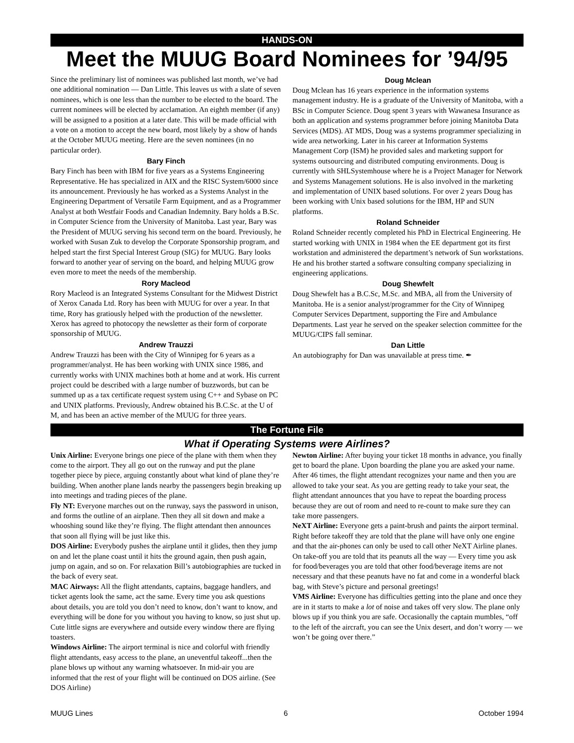HANDS-ON
Meet the MUUG Board Nominees for ’94/95
Since the preliminary list of nominees was published last month, we’ve had one additional nomination — Dan Little. This leaves us with a slate of seven nominees, which is one less than the number to be elected to the board. The current nominees will be elected by acclamation. An eighth member (if any) will be assigned to a position at a later date. This will be made official with a vote on a motion to accept the new board, most likely by a show of hands at the October MUUG meeting. Here are the seven nominees (in no particular order).
Bary Finch
Bary Finch has been with IBM for five years as a Systems Engineering Representative. He has specialized in AIX and the RISC System/6000 since its announcement. Previously he has worked as a Systems Analyst in the Engineering Department of Versatile Farm Equipment, and as a Programmer Analyst at both Westfair Foods and Canadian Indemnity. Bary holds a B.Sc. in Computer Science from the University of Manitoba. Last year, Bary was the President of MUUG serving his second term on the board. Previously, he worked with Susan Zuk to develop the Corporate Sponsorship program, and helped start the first Special Interest Group (SIG) for MUUG. Bary looks forward to another year of serving on the board, and helping MUUG grow even more to meet the needs of the membership.
Rory Macleod
Rory Macleod is an Integrated Systems Consultant for the Midwest District of Xerox Canada Ltd. Rory has been with MUUG for over a year. In that time, Rory has gratiously helped with the production of the newsletter. Xerox has agreed to photocopy the newsletter as their form of corporate sponsorship of MUUG.
Andrew Trauzzi
Andrew Trauzzi has been with the City of Winnipeg for 6 years as a programmer/analyst. He has been working with UNIX since 1986, and currently works with UNIX machines both at home and at work. His current project could be described with a large number of buzzwords, but can be summed up as a tax certificate request system using C++ and Sybase on PC and UNIX platforms. Previously, Andrew obtained his B.C.Sc. at the U of M, and has been an active member of the MUUG for three years.
Doug Mclean
Doug Mclean has 16 years experience in the information systems management industry. He is a graduate of the University of Manitoba, with a BSc in Computer Science. Doug spent 3 years with Wawanesa Insurance as both an application and systems programmer before joining Manitoba Data Services (MDS). AT MDS, Doug was a systems programmer specializing in wide area networking. Later in his career at Information Systems Management Corp (ISM) he provided sales and marketing support for systems outsourcing and distributed computing environments. Doug is currently with SHLSystemhouse where he is a Project Manager for Network and Systems Management solutions. He is also involved in the marketing and implementation of UNIX based solutions. For over 2 years Doug has been working with Unix based solutions for the IBM, HP and SUN platforms.
Roland Schneider
Roland Schneider recently completed his PhD in Electrical Engineering. He started working with UNIX in 1984 when the EE department got its first workstation and administered the department’s network of Sun workstations. He and his brother started a software consulting company specializing in engineering applications.
Doug Shewfelt
Doug Shewfelt has a B.C.Sc, M.Sc. and MBA, all from the University of Manitoba. He is a senior analyst/programmer for the City of Winnipeg Computer Services Department, supporting the Fire and Ambulance Departments. Last year he served on the speaker selection committee for the MUUG/CIPS fall seminar.
Dan Little
An autobiography for Dan was unavailable at press time. ✒
The Fortune File
What if Operating Systems were Airlines?
Unix Airline: Everyone brings one piece of the plane with them when they come to the airport. They all go out on the runway and put the plane together piece by piece, arguing constantly about what kind of plane they’re building. When another plane lands nearby the passengers begin breaking up into meetings and trading pieces of the plane.
Fly NT: Everyone marches out on the runway, says the password in unison, and forms the outline of an airplane. Then they all sit down and make a whooshing sound like they’re flying. The flight attendant then announces that soon all flying will be just like this.
DOS Airline: Everybody pushes the airplane until it glides, then they jump on and let the plane coast until it hits the ground again, then push again, jump on again, and so on. For relaxation Bill’s autobiographies are tucked in the back of every seat.
MAC Airways: All the flight attendants, captains, baggage handlers, and ticket agents look the same, act the same. Every time you ask questions about details, you are told you don’t need to know, don’t want to know, and everything will be done for you without you having to know, so just shut up. Cute little signs are everywhere and outside every window there are flying toasters.
Windows Airline: The airport terminal is nice and colorful with friendly flight attendants, easy access to the plane, an uneventful takeoff...then the plane blows up without any warning whatsoever. In mid-air you are informed that the rest of your flight will be continued on DOS airline. (See DOS Airline)
Newton Airline: After buying your ticket 18 months in advance, you finally get to board the plane. Upon boarding the plane you are asked your name. After 46 times, the flight attendant recognizes your name and then you are allowed to take your seat. As you are getting ready to take your seat, the flight attendant announces that you have to repeat the boarding process because they are out of room and need to re-count to make sure they can take more passengers.
NeXT Airline: Everyone gets a paint-brush and paints the airport terminal. Right before takeoff they are told that the plane will have only one engine and that the air-phones can only be used to call other NeXT Airline planes. On take-off you are told that its peanuts all the way — Every time you ask for food/beverages you are told that other food/beverage items are not necessary and that these peanuts have no fat and come in a wonderful black bag, with Steve’s picture and personal greetings!
VMS Airline: Everyone has difficulties getting into the plane and once they are in it starts to make a lot of noise and takes off very slow. The plane only blows up if you think you are safe. Occasionally the captain mumbles, “off to the left of the aircraft, you can see the Unix desert, and don’t worry — we won’t be going over there.”
MUUG Lines 6 October 1994